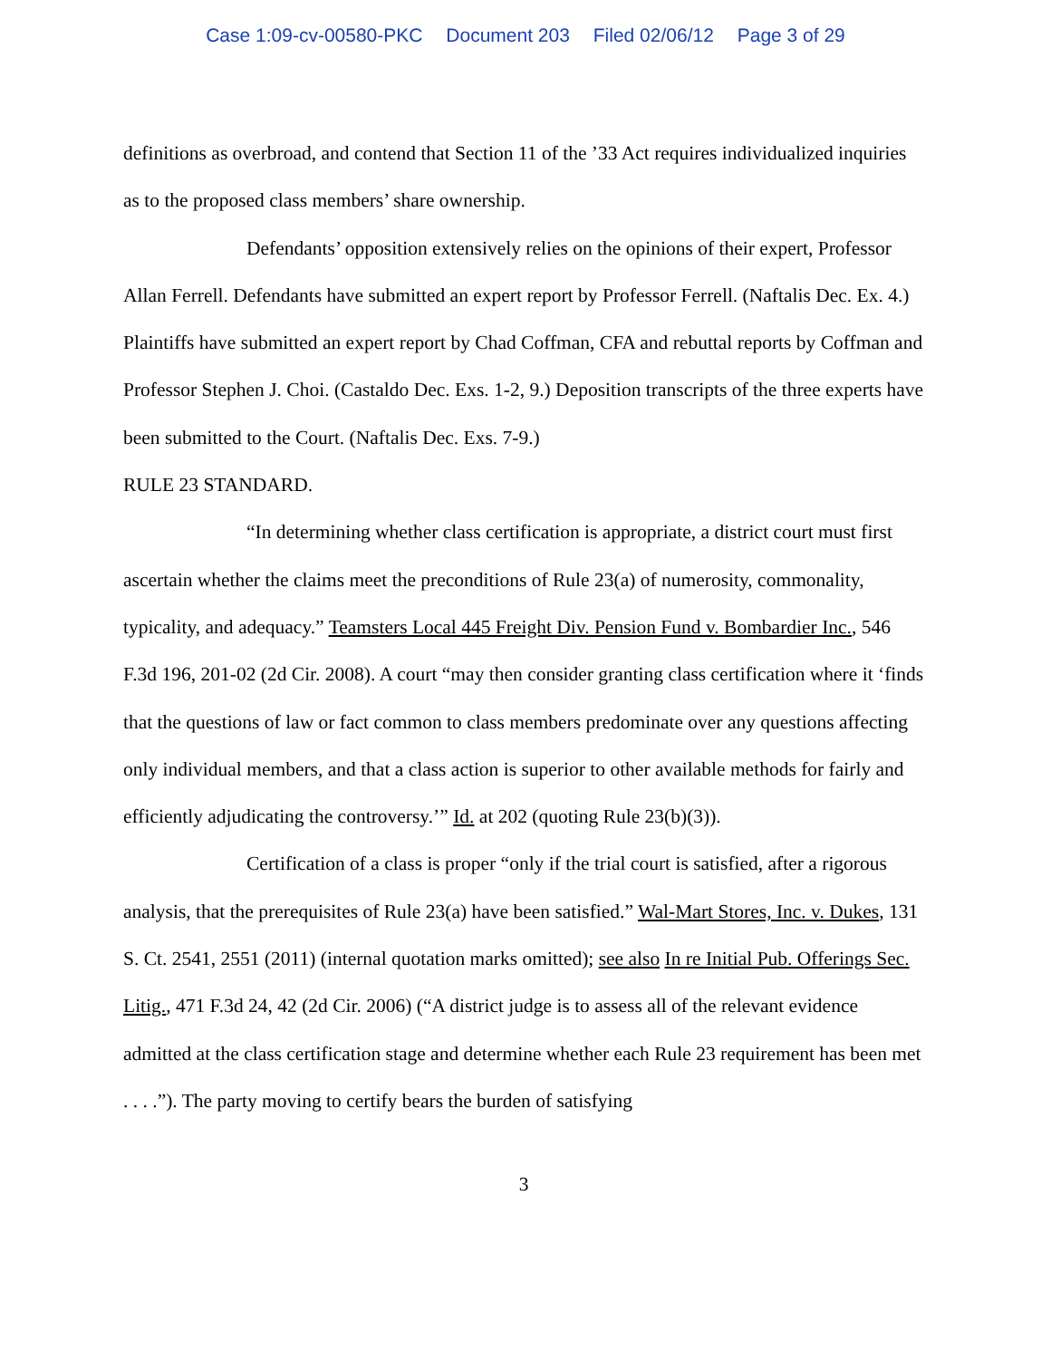Case 1:09-cv-00580-PKC Document 203 Filed 02/06/12 Page 3 of 29
definitions as overbroad, and contend that Section 11 of the ’33 Act requires individualized inquiries as to the proposed class members’ share ownership.
Defendants’ opposition extensively relies on the opinions of their expert, Professor Allan Ferrell. Defendants have submitted an expert report by Professor Ferrell. (Naftalis Dec. Ex. 4.) Plaintiffs have submitted an expert report by Chad Coffman, CFA and rebuttal reports by Coffman and Professor Stephen J. Choi. (Castaldo Dec. Exs. 1-2, 9.) Deposition transcripts of the three experts have been submitted to the Court. (Naftalis Dec. Exs. 7-9.)
RULE 23 STANDARD.
“In determining whether class certification is appropriate, a district court must first ascertain whether the claims meet the preconditions of Rule 23(a) of numerosity, commonality, typicality, and adequacy.” Teamsters Local 445 Freight Div. Pension Fund v. Bombardier Inc., 546 F.3d 196, 201-02 (2d Cir. 2008). A court “may then consider granting class certification where it ‘finds that the questions of law or fact common to class members predominate over any questions affecting only individual members, and that a class action is superior to other available methods for fairly and efficiently adjudicating the controversy.’” Id. at 202 (quoting Rule 23(b)(3)).
Certification of a class is proper “only if the trial court is satisfied, after a rigorous analysis, that the prerequisites of Rule 23(a) have been satisfied.” Wal-Mart Stores, Inc. v. Dukes, 131 S. Ct. 2541, 2551 (2011) (internal quotation marks omitted); see also In re Initial Pub. Offerings Sec. Litig., 471 F.3d 24, 42 (2d Cir. 2006) (“A district judge is to assess all of the relevant evidence admitted at the class certification stage and determine whether each Rule 23 requirement has been met . . . .”). The party moving to certify bears the burden of satisfying
3